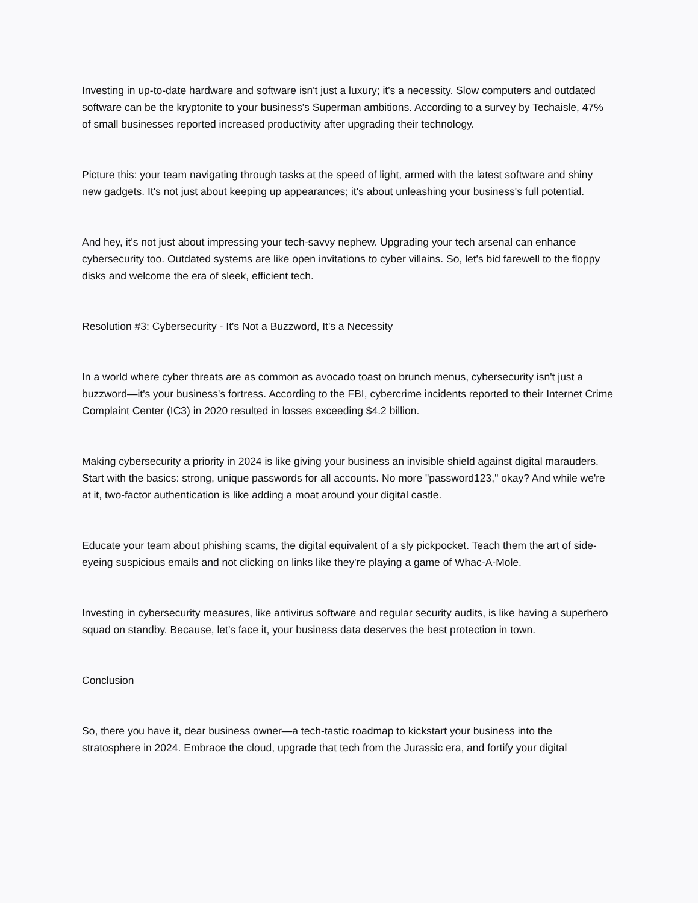Investing in up-to-date hardware and software isn't just a luxury; it's a necessity. Slow computers and outdated software can be the kryptonite to your business's Superman ambitions. According to a survey by Techaisle, 47% of small businesses reported increased productivity after upgrading their technology.
Picture this: your team navigating through tasks at the speed of light, armed with the latest software and shiny new gadgets. It's not just about keeping up appearances; it's about unleashing your business's full potential.
And hey, it's not just about impressing your tech-savvy nephew. Upgrading your tech arsenal can enhance cybersecurity too. Outdated systems are like open invitations to cyber villains. So, let's bid farewell to the floppy disks and welcome the era of sleek, efficient tech.
Resolution #3: Cybersecurity - It's Not a Buzzword, It's a Necessity
In a world where cyber threats are as common as avocado toast on brunch menus, cybersecurity isn't just a buzzword—it's your business's fortress. According to the FBI, cybercrime incidents reported to their Internet Crime Complaint Center (IC3) in 2020 resulted in losses exceeding $4.2 billion.
Making cybersecurity a priority in 2024 is like giving your business an invisible shield against digital marauders. Start with the basics: strong, unique passwords for all accounts. No more "password123," okay? And while we're at it, two-factor authentication is like adding a moat around your digital castle.
Educate your team about phishing scams, the digital equivalent of a sly pickpocket. Teach them the art of side-eyeing suspicious emails and not clicking on links like they're playing a game of Whac-A-Mole.
Investing in cybersecurity measures, like antivirus software and regular security audits, is like having a superhero squad on standby. Because, let's face it, your business data deserves the best protection in town.
Conclusion
So, there you have it, dear business owner—a tech-tastic roadmap to kickstart your business into the stratosphere in 2024. Embrace the cloud, upgrade that tech from the Jurassic era, and fortify your digital